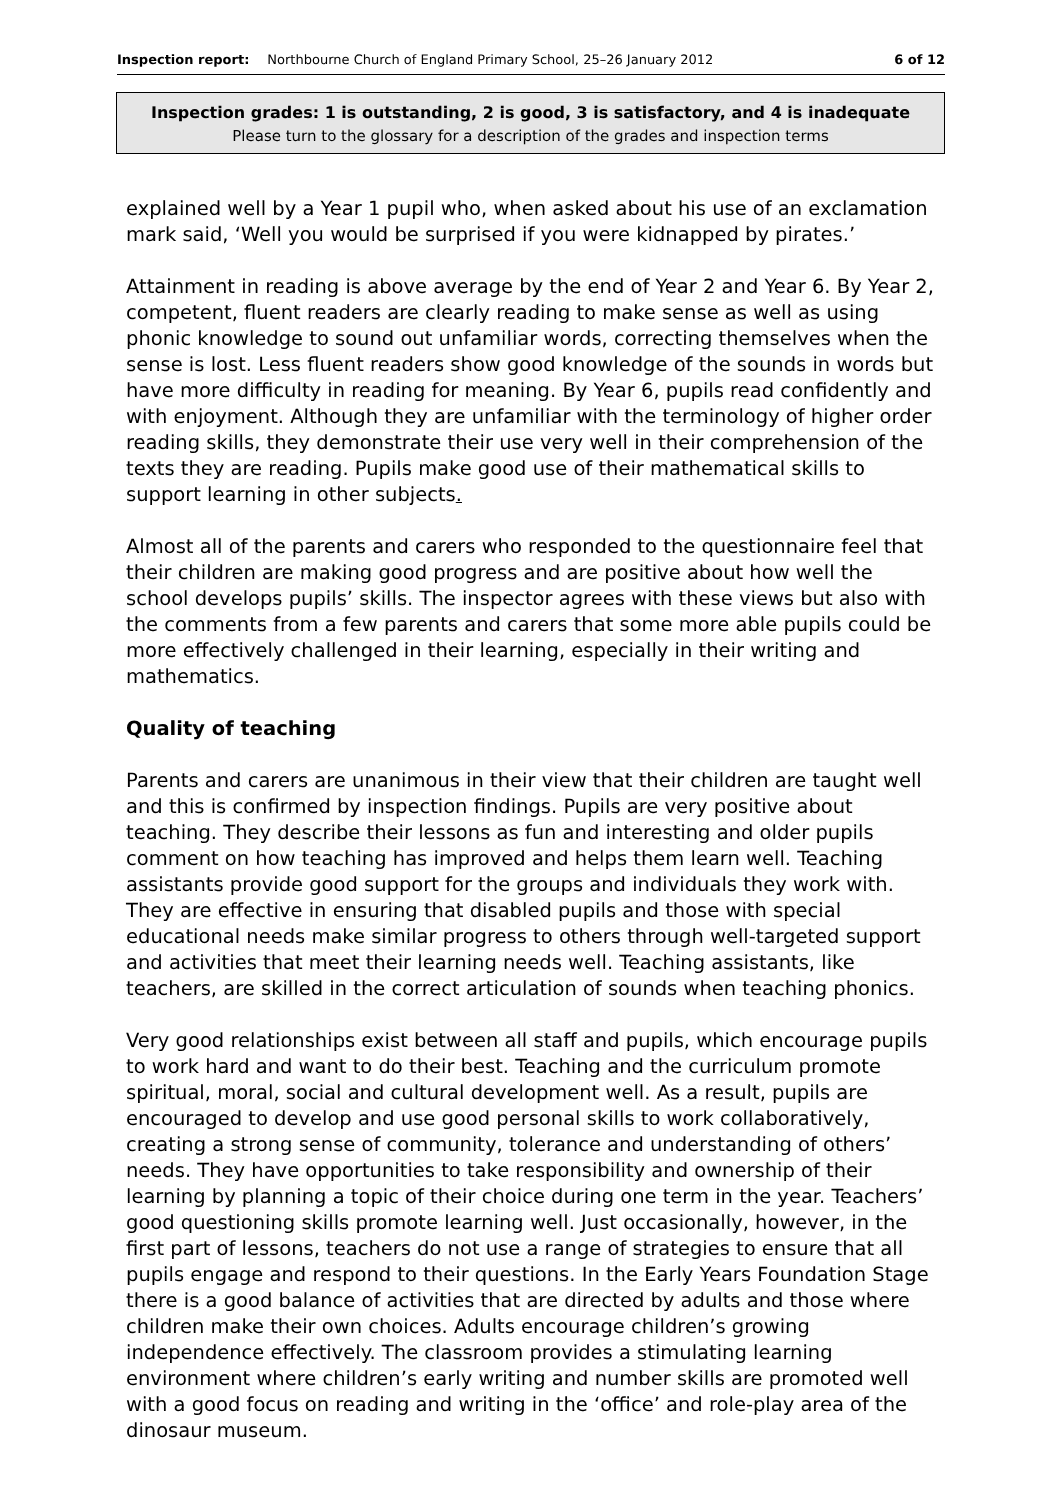Inspection report: Northbourne Church of England Primary School, 25–26 January 2012 6 of 12
Inspection grades: 1 is outstanding, 2 is good, 3 is satisfactory, and 4 is inadequate
Please turn to the glossary for a description of the grades and inspection terms
explained well by a Year 1 pupil who, when asked about his use of an exclamation mark said, ‘Well you would be surprised if you were kidnapped by pirates.’
Attainment in reading is above average by the end of Year 2 and Year 6. By Year 2, competent, fluent readers are clearly reading to make sense as well as using phonic knowledge to sound out unfamiliar words, correcting themselves when the sense is lost. Less fluent readers show good knowledge of the sounds in words but have more difficulty in reading for meaning. By Year 6, pupils read confidently and with enjoyment. Although they are unfamiliar with the terminology of higher order reading skills, they demonstrate their use very well in their comprehension of the texts they are reading. Pupils make good use of their mathematical skills to support learning in other subjects.
Almost all of the parents and carers who responded to the questionnaire feel that their children are making good progress and are positive about how well the school develops pupils’ skills. The inspector agrees with these views but also with the comments from a few parents and carers that some more able pupils could be more effectively challenged in their learning, especially in their writing and mathematics.
Quality of teaching
Parents and carers are unanimous in their view that their children are taught well and this is confirmed by inspection findings. Pupils are very positive about teaching. They describe their lessons as fun and interesting and older pupils comment on how teaching has improved and helps them learn well. Teaching assistants provide good support for the groups and individuals they work with. They are effective in ensuring that disabled pupils and those with special educational needs make similar progress to others through well-targeted support and activities that meet their learning needs well. Teaching assistants, like teachers, are skilled in the correct articulation of sounds when teaching phonics.
Very good relationships exist between all staff and pupils, which encourage pupils to work hard and want to do their best. Teaching and the curriculum promote spiritual, moral, social and cultural development well. As a result, pupils are encouraged to develop and use good personal skills to work collaboratively, creating a strong sense of community, tolerance and understanding of others’ needs. They have opportunities to take responsibility and ownership of their learning by planning a topic of their choice during one term in the year. Teachers’ good questioning skills promote learning well. Just occasionally, however, in the first part of lessons, teachers do not use a range of strategies to ensure that all pupils engage and respond to their questions. In the Early Years Foundation Stage there is a good balance of activities that are directed by adults and those where children make their own choices. Adults encourage children’s growing independence effectively. The classroom provides a stimulating learning environment where children’s early writing and number skills are promoted well with a good focus on reading and writing in the ‘office’ and role-play area of the dinosaur museum.